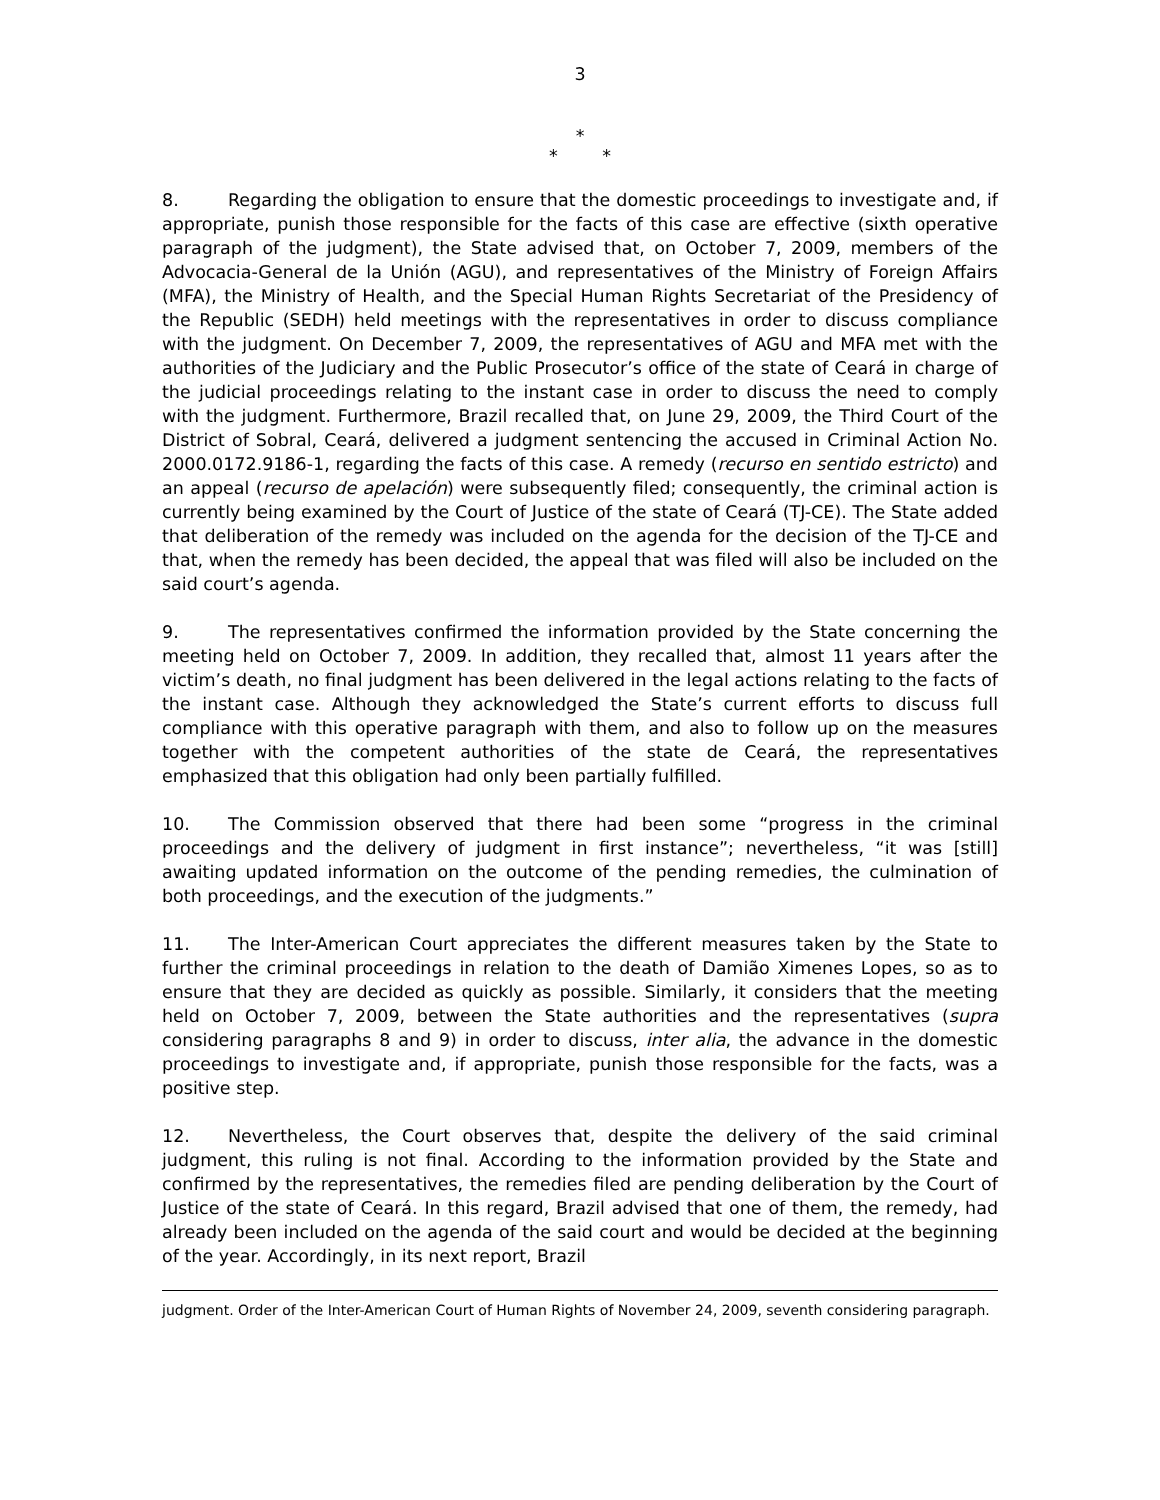3
*
* *
8. Regarding the obligation to ensure that the domestic proceedings to investigate and, if appropriate, punish those responsible for the facts of this case are effective (sixth operative paragraph of the judgment), the State advised that, on October 7, 2009, members of the Advocacia-General de la Unión (AGU), and representatives of the Ministry of Foreign Affairs (MFA), the Ministry of Health, and the Special Human Rights Secretariat of the Presidency of the Republic (SEDH) held meetings with the representatives in order to discuss compliance with the judgment. On December 7, 2009, the representatives of AGU and MFA met with the authorities of the Judiciary and the Public Prosecutor’s office of the state of Ceará in charge of the judicial proceedings relating to the instant case in order to discuss the need to comply with the judgment. Furthermore, Brazil recalled that, on June 29, 2009, the Third Court of the District of Sobral, Ceará, delivered a judgment sentencing the accused in Criminal Action No. 2000.0172.9186-1, regarding the facts of this case. A remedy (recurso en sentido estricto) and an appeal (recurso de apelación) were subsequently filed; consequently, the criminal action is currently being examined by the Court of Justice of the state of Ceará (TJ-CE). The State added that deliberation of the remedy was included on the agenda for the decision of the TJ-CE and that, when the remedy has been decided, the appeal that was filed will also be included on the said court’s agenda.
9. The representatives confirmed the information provided by the State concerning the meeting held on October 7, 2009. In addition, they recalled that, almost 11 years after the victim’s death, no final judgment has been delivered in the legal actions relating to the facts of the instant case. Although they acknowledged the State’s current efforts to discuss full compliance with this operative paragraph with them, and also to follow up on the measures together with the competent authorities of the state de Ceará, the representatives emphasized that this obligation had only been partially fulfilled.
10. The Commission observed that there had been some “progress in the criminal proceedings and the delivery of judgment in first instance”; nevertheless, “it was [still] awaiting updated information on the outcome of the pending remedies, the culmination of both proceedings, and the execution of the judgments.”
11. The Inter-American Court appreciates the different measures taken by the State to further the criminal proceedings in relation to the death of Damião Ximenes Lopes, so as to ensure that they are decided as quickly as possible. Similarly, it considers that the meeting held on October 7, 2009, between the State authorities and the representatives (supra considering paragraphs 8 and 9) in order to discuss, inter alia, the advance in the domestic proceedings to investigate and, if appropriate, punish those responsible for the facts, was a positive step.
12. Nevertheless, the Court observes that, despite the delivery of the said criminal judgment, this ruling is not final. According to the information provided by the State and confirmed by the representatives, the remedies filed are pending deliberation by the Court of Justice of the state of Ceará. In this regard, Brazil advised that one of them, the remedy, had already been included on the agenda of the said court and would be decided at the beginning of the year. Accordingly, in its next report, Brazil
judgment. Order of the Inter-American Court of Human Rights of November 24, 2009, seventh considering paragraph.